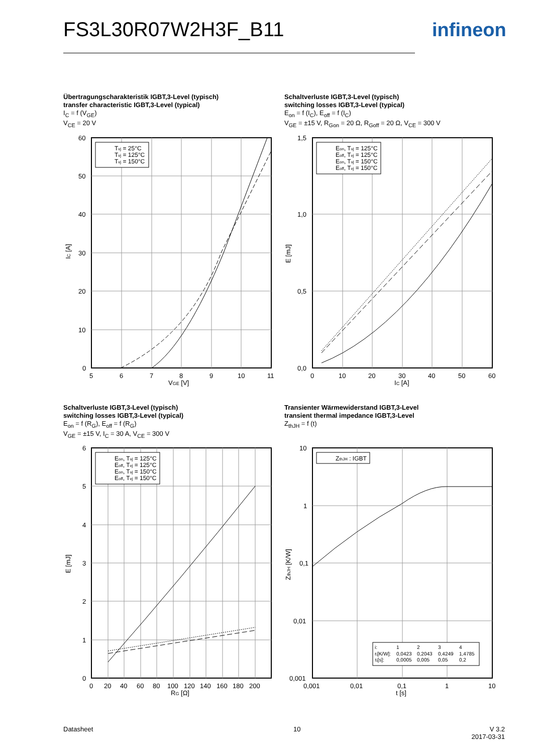FS3L30R07W2H3F_B11 infineon
Übertragungscharakteristik IGBT,3-Level (typisch)
transfer characteristic IGBT,3-Level (typical)
I<sub>C</sub> = f (V<sub>GE</sub>)
V<sub>CE</sub> = 20 V
Schaltverluste IGBT,3-Level (typisch)
switching losses IGBT,3-Level (typical)
E<sub>on</sub> = f (I<sub>C</sub>), E<sub>off</sub> = f (I<sub>C</sub>)
V<sub>GE</sub> = ±15 V, R<sub>Gon</sub> = 20 Ω, R<sub>Goff</sub> = 20 Ω, V<sub>CE</sub> = 300 V
60
50
40
30
20
10
0
5
6
7
8
9
10
11
VGE [V]
IC [A]
Tvj = 25°C
Tvj = 125°C
Tvj = 150°C
1,5
1,0
0,5
0,0
0
10
20
30
40
50
60
IC [A]
E [mJ]
Eon, Tvj = 125°C
Eoff, Tvj = 125°C
Eon, Tvj = 150°C
Eoff, Tvj = 150°C
Schaltverluste IGBT,3-Level (typisch)
switching losses IGBT,3-Level (typical)
E<sub>on</sub> = f (R<sub>G</sub>), E<sub>off</sub> = f (R<sub>G</sub>)
V<sub>GE</sub> = ±15 V, I<sub>C</sub> = 30 A, V<sub>CE</sub> = 300 V
Transienter Wärmewiderstand IGBT,3-Level
transient thermal impedance IGBT,3-Level
Z<sub>thJH</sub> = f (t)
6
5
4
3
2
1
0
0
20
40
60
80
100
120
140
160
180
200
RG [Ω]
E [mJ]
Eon, Tvj = 125°C
Eoff, Tvj = 125°C
Eon, Tvj = 150°C
Eoff, Tvj = 150°C
10
1
0,1
0,01
0,001
0,001
0,01
0,1
1
10
t [s]
ZthJH [K/W]
ZthJH : IGBT
i:
1
2
3
4
rᵢ[K/W]:
0,0423
0,2043
0,4249
1,4785
τᵢ[s]:
0,0005
0,005
0,05
0,2
Datasheet 10
V 3.2
2017-03-31